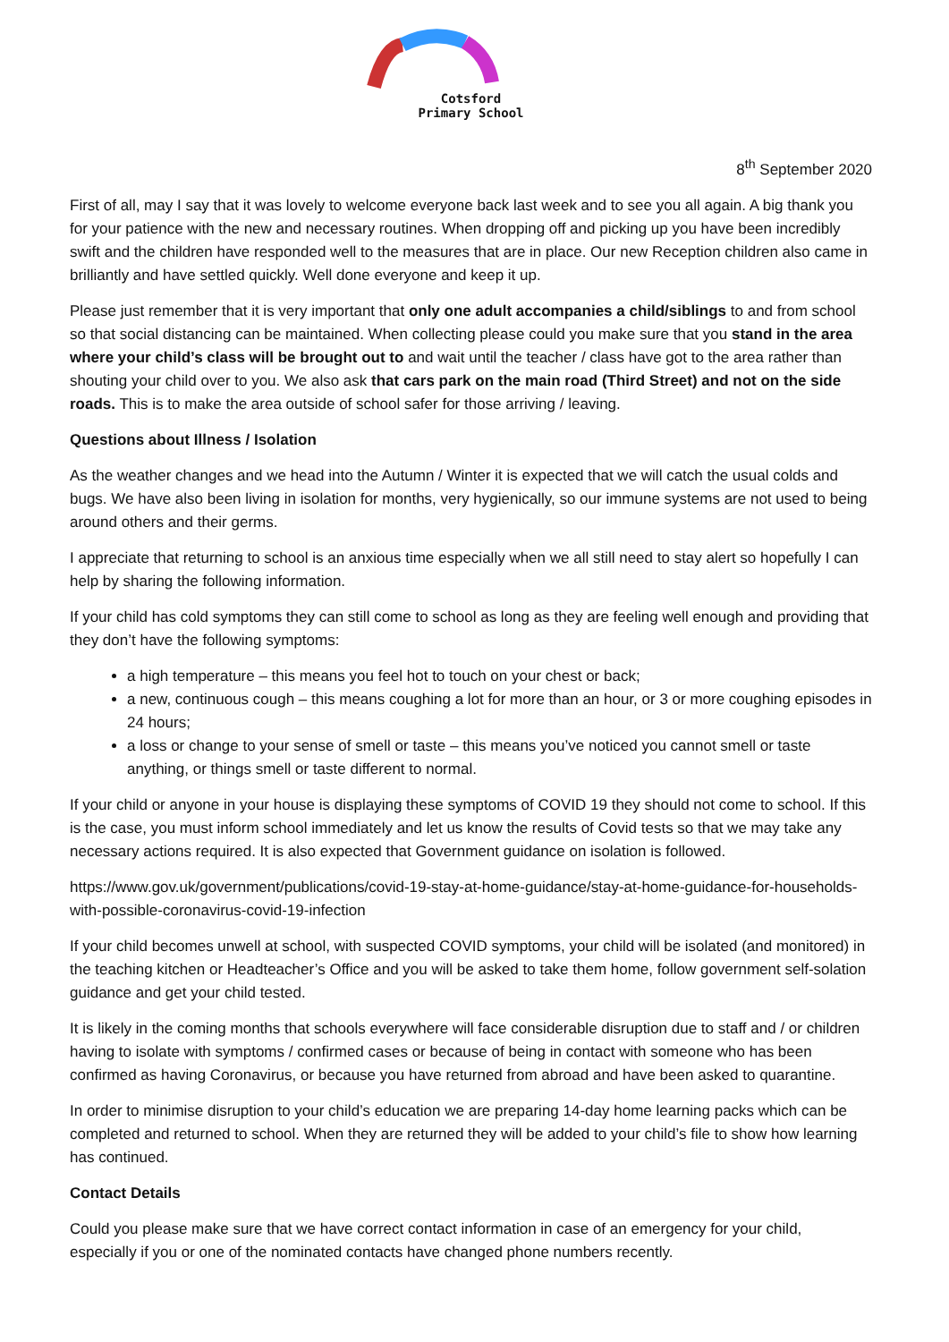Cotsford
Primary School
8<sup>th</sup> September 2020
First of all, may I say that it was lovely to welcome everyone back last week and to see you all again. A big thank you for your patience with the new and necessary routines. When dropping off and picking up you have been incredibly swift and the children have responded well to the measures that are in place. Our new Reception children also came in brilliantly and have settled quickly. Well done everyone and keep it up.
Please just remember that it is very important that only one adult accompanies a child/siblings to and from school so that social distancing can be maintained. When collecting please could you make sure that you stand in the area where your child’s class will be brought out to and wait until the teacher / class have got to the area rather than shouting your child over to you. We also ask that cars park on the main road (Third Street) and not on the side roads. This is to make the area outside of school safer for those arriving / leaving.
Questions about Illness / Isolation
As the weather changes and we head into the Autumn / Winter it is expected that we will catch the usual colds and bugs. We have also been living in isolation for months, very hygienically, so our immune systems are not used to being around others and their germs.
I appreciate that returning to school is an anxious time especially when we all still need to stay alert so hopefully I can help by sharing the following information.
If your child has cold symptoms they can still come to school as long as they are feeling well enough and providing that they don’t have the following symptoms:
a high temperature – this means you feel hot to touch on your chest or back;
a new, continuous cough – this means coughing a lot for more than an hour, or 3 or more coughing episodes in 24 hours;
a loss or change to your sense of smell or taste – this means you’ve noticed you cannot smell or taste anything, or things smell or taste different to normal.
If your child or anyone in your house is displaying these symptoms of COVID 19 they should not come to school. If this is the case, you must inform school immediately and let us know the results of Covid tests so that we may take any necessary actions required. It is also expected that Government guidance on isolation is followed.
https://www.gov.uk/government/publications/covid-19-stay-at-home-guidance/stay-at-home-guidance-for-households-with-possible-coronavirus-covid-19-infection
If your child becomes unwell at school, with suspected COVID symptoms, your child will be isolated (and monitored) in the teaching kitchen or Headteacher’s Office and you will be asked to take them home, follow government self-solation guidance and get your child tested.
It is likely in the coming months that schools everywhere will face considerable disruption due to staff and / or children having to isolate with symptoms / confirmed cases or because of being in contact with someone who has been confirmed as having Coronavirus, or because you have returned from abroad and have been asked to quarantine.
In order to minimise disruption to your child’s education we are preparing 14-day home learning packs which can be completed and returned to school. When they are returned they will be added to your child’s file to show how learning has continued.
Contact Details
Could you please make sure that we have correct contact information in case of an emergency for your child, especially if you or one of the nominated contacts have changed phone numbers recently.